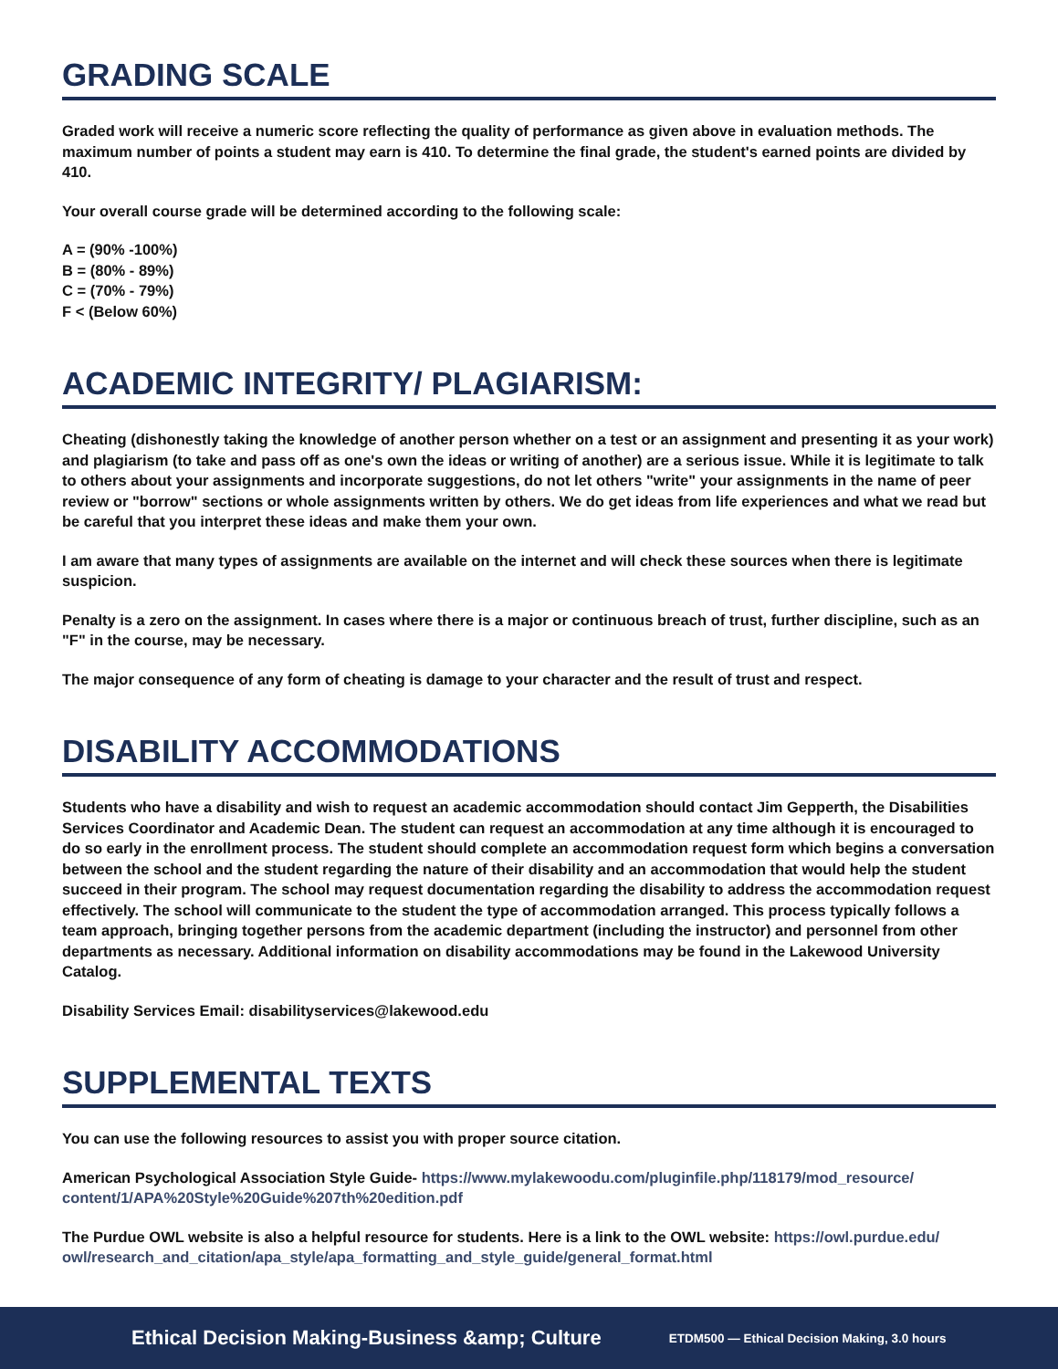GRADING SCALE
Graded work will receive a numeric score reflecting the quality of performance as given above in evaluation methods. The maximum number of points a student may earn is 410. To determine the final grade, the student's earned points are divided by 410.
Your overall course grade will be determined according to the following scale:
A = (90% -100%)
B = (80% - 89%)
C = (70% - 79%)
F < (Below 60%)
ACADEMIC INTEGRITY/ PLAGIARISM:
Cheating (dishonestly taking the knowledge of another person whether on a test or an assignment and presenting it as your work) and plagiarism (to take and pass off as one's own the ideas or writing of another) are a serious issue. While it is legitimate to talk to others about your assignments and incorporate suggestions, do not let others "write" your assignments in the name of peer review or "borrow" sections or whole assignments written by others. We do get ideas from life experiences and what we read but be careful that you interpret these ideas and make them your own.
I am aware that many types of assignments are available on the internet and will check these sources when there is legitimate suspicion.
Penalty is a zero on the assignment. In cases where there is a major or continuous breach of trust, further discipline, such as an "F" in the course, may be necessary.
The major consequence of any form of cheating is damage to your character and the result of trust and respect.
DISABILITY ACCOMMODATIONS
Students who have a disability and wish to request an academic accommodation should contact Jim Gepperth, the Disabilities Services Coordinator and Academic Dean. The student can request an accommodation at any time although it is encouraged to do so early in the enrollment process. The student should complete an accommodation request form which begins a conversation between the school and the student regarding the nature of their disability and an accommodation that would help the student succeed in their program. The school may request documentation regarding the disability to address the accommodation request effectively. The school will communicate to the student the type of accommodation arranged. This process typically follows a team approach, bringing together persons from the academic department (including the instructor) and personnel from other departments as necessary. Additional information on disability accommodations may be found in the Lakewood University Catalog.
Disability Services Email: disabilityservices@lakewood.edu
SUPPLEMENTAL TEXTS
You can use the following resources to assist you with proper source citation.
American Psychological Association Style Guide- https://www.mylakewoodu.com/pluginfile.php/118179/mod_resource/ content/1/APA%20Style%20Guide%207th%20edition.pdf
The Purdue OWL website is also a helpful resource for students. Here is a link to the OWL website: https://owl.purdue.edu/ owl/research_and_citation/apa_style/apa_formatting_and_style_guide/general_format.html
Ethical Decision Making-Business &amp; Culture ETDM500 — Ethical Decision Making, 3.0 hours